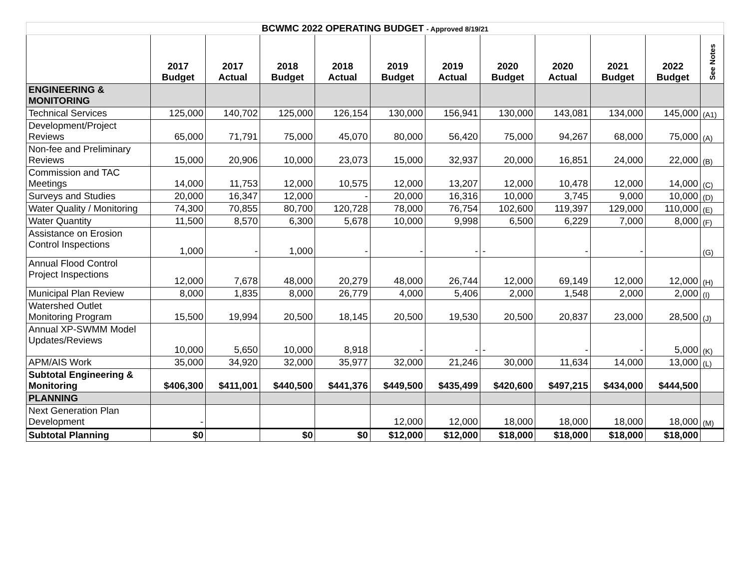| BCWMC 2022 OPERATING BUDGET - Approved 8/19/21 | | | | | | | | | | | |
| | 2017 Budget | 2017 Actual | 2018 Budget | 2018 Actual | 2019 Budget | 2019 Actual | 2020 Budget | 2020 Actual | 2021 Budget | 2022 Budget | See Notes |
| ENGINEERING & MONITORING | | | | | | | | | | | |
| Technical Services | 125,000 | 140,702 | 125,000 | 126,154 | 130,000 | 156,941 | 130,000 | 143,081 | 134,000 | 145,000 | (A1) |
| Development/Project Reviews | 65,000 | 71,791 | 75,000 | 45,070 | 80,000 | 56,420 | 75,000 | 94,267 | 68,000 | 75,000 | (A) |
| Non-fee and Preliminary Reviews | 15,000 | 20,906 | 10,000 | 23,073 | 15,000 | 32,937 | 20,000 | 16,851 | 24,000 | 22,000 | (B) |
| Commission and TAC Meetings | 14,000 | 11,753 | 12,000 | 10,575 | 12,000 | 13,207 | 12,000 | 10,478 | 12,000 | 14,000 | (C) |
| Surveys and Studies | 20,000 | 16,347 | 12,000 | - | 20,000 | 16,316 | 10,000 | 3,745 | 9,000 | 10,000 | (D) |
| Water Quality / Monitoring | 74,300 | 70,855 | 80,700 | 120,728 | 78,000 | 76,754 | 102,600 | 119,397 | 129,000 | 110,000 | (E) |
| Water Quantity | 11,500 | 8,570 | 6,300 | 5,678 | 10,000 | 9,998 | 6,500 | 6,229 | 7,000 | 8,000 | (F) |
| Assistance on Erosion Control Inspections | 1,000 | - | 1,000 | - | - | - | - | - | - | | (G) |
| Annual Flood Control Project Inspections | 12,000 | 7,678 | 48,000 | 20,279 | 48,000 | 26,744 | 12,000 | 69,149 | 12,000 | 12,000 | (H) |
| Municipal Plan Review | 8,000 | 1,835 | 8,000 | 26,779 | 4,000 | 5,406 | 2,000 | 1,548 | 2,000 | 2,000 | (I) |
| Watershed Outlet Monitoring Program | 15,500 | 19,994 | 20,500 | 18,145 | 20,500 | 19,530 | 20,500 | 20,837 | 23,000 | 28,500 | (J) |
| Annual XP-SWMM Model Updates/Reviews | 10,000 | 5,650 | 10,000 | 8,918 | - | - | - | - | - | 5,000 | (K) |
| APM/AIS Work | 35,000 | 34,920 | 32,000 | 35,977 | 32,000 | 21,246 | 30,000 | 11,634 | 14,000 | 13,000 | (L) |
| Subtotal Engineering & Monitoring | $406,300 | $411,001 | $440,500 | $441,376 | $449,500 | $435,499 | $420,600 | $497,215 | $434,000 | $444,500 | |
| PLANNING | | | | | | | | | | | |
| Next Generation Plan Development | - | | | | 12,000 | 12,000 | 18,000 | 18,000 | 18,000 | 18,000 | (M) |
| Subtotal Planning | $0 | | $0 | $0 | $12,000 | $12,000 | $18,000 | $18,000 | $18,000 | $18,000 | |